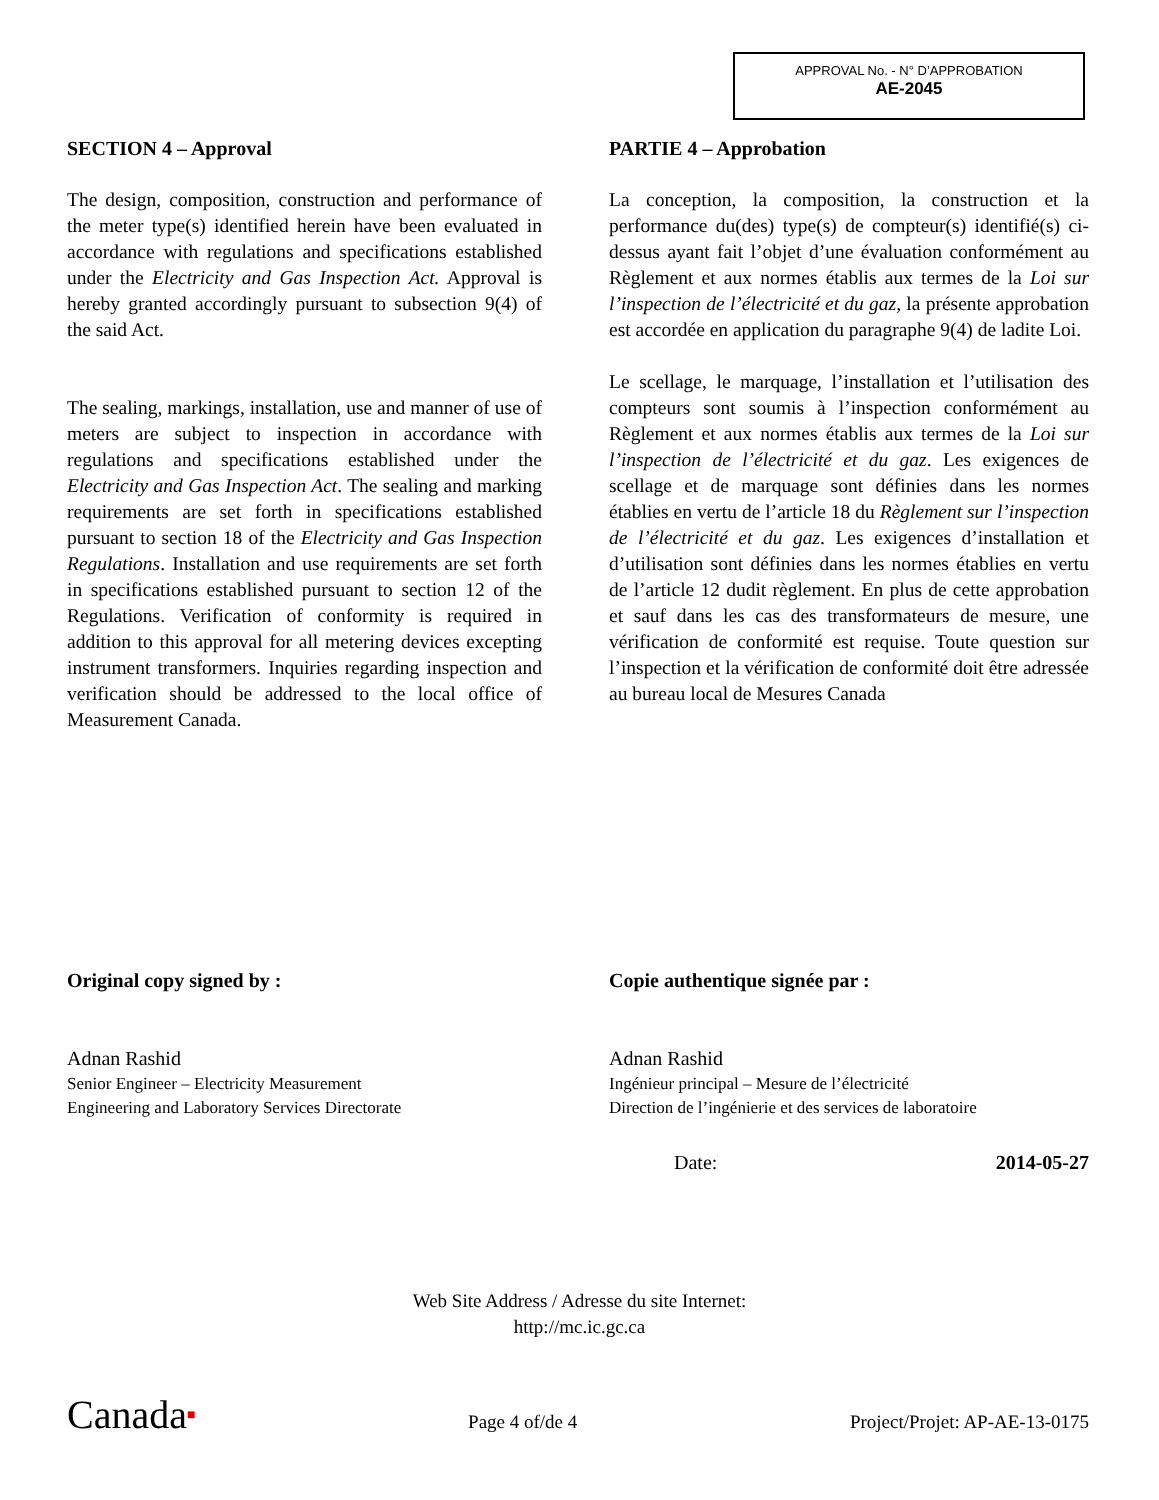APPROVAL No. - N° D’APPROBATION
AE-2045
SECTION 4 – Approval
The design, composition, construction and performance of the meter type(s) identified herein have been evaluated in accordance with regulations and specifications established under the Electricity and Gas Inspection Act. Approval is hereby granted accordingly pursuant to subsection 9(4) of the said Act.
The sealing, markings, installation, use and manner of use of meters are subject to inspection in accordance with regulations and specifications established under the Electricity and Gas Inspection Act. The sealing and marking requirements are set forth in specifications established pursuant to section 18 of the Electricity and Gas Inspection Regulations. Installation and use requirements are set forth in specifications established pursuant to section 12 of the Regulations. Verification of conformity is required in addition to this approval for all metering devices excepting instrument transformers. Inquiries regarding inspection and verification should be addressed to the local office of Measurement Canada.
PARTIE 4 – Approbation
La conception, la composition, la construction et la performance du(des) type(s) de compteur(s) identifié(s) ci-dessus ayant fait l’objet d’une évaluation conformément au Règlement et aux normes établis aux termes de la Loi sur l’inspection de l’électricité et du gaz, la présente approbation est accordée en application du paragraphe 9(4) de ladite Loi.
Le scellage, le marquage, l’installation et l’utilisation des compteurs sont soumis à l’inspection conformément au Règlement et aux normes établis aux termes de la Loi sur l’inspection de l’électricité et du gaz. Les exigences de scellage et de marquage sont définies dans les normes établies en vertu de l’article 18 du Règlement sur l’inspection de l’électricité et du gaz. Les exigences d’installation et d’utilisation sont définies dans les normes établies en vertu de l’article 12 dudit règlement. En plus de cette approbation et sauf dans les cas des transformateurs de mesure, une vérification de conformité est requise. Toute question sur l’inspection et la vérification de conformité doit être adressée au bureau local de Mesures Canada
Original copy signed by :
Adnan Rashid
Senior Engineer – Electricity Measurement
Engineering and Laboratory Services Directorate
Copie authentique signée par :
Adnan Rashid
Ingénieur principal – Mesure de l’électricité
Direction de l’ingénierie et des services de laboratoire
Date: 2014-05-27
Web Site Address / Adresse du site Internet:
http://mc.ic.gc.ca
Canada■ Page 4 of/de 4 Project/Projet: AP-AE-13-0175